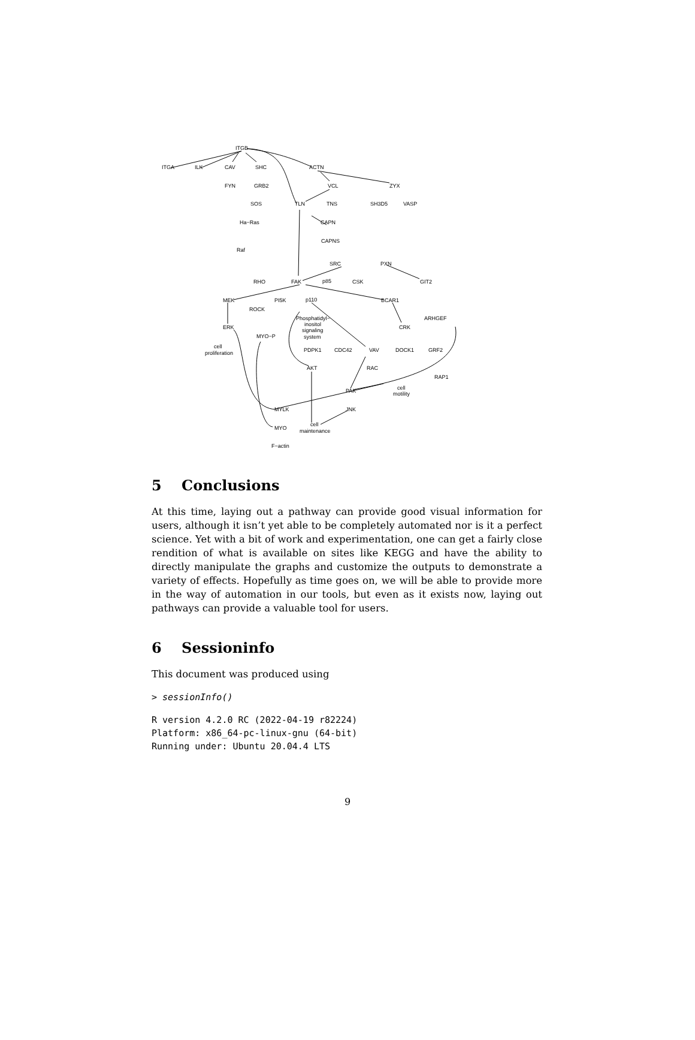ITGB
ITGA
ILK
CAV
SHC
ACTN
FYN
GRB2
VCL
ZYX
SOS
TLN
TNS
SH3D5
VASP
Ha−Ras
CAPN
CAPNS
Raf
SRC
PXN
RHO
FAK
p85
CSK
GIT2
MEK
PI5K
p110
BCAR1
ROCK
Phosphatidyl−
inositol
signaling
system
ARHGEF
ERK
CRK
MYO−P
cell
proliferation
PDPK1
CDC42
VAV
DOCK1
GRF2
AKT
RAC
RAP1
cell
motility
PAK
MYLK
JNK
cell
maintenance
MYO
F−actin
5 Conclusions
At this time, laying out a pathway can provide good visual information for users, although it isn’t yet able to be completely automated nor is it a perfect science. Yet with a bit of work and experimentation, one can get a fairly close rendition of what is available on sites like KEGG and have the ability to directly manipulate the graphs and customize the outputs to demonstrate a variety of effects. Hopefully as time goes on, we will be able to provide more in the way of automation in our tools, but even as it exists now, laying out pathways can provide a valuable tool for users.
6 Sessioninfo
This document was produced using
> sessionInfo()
R version 4.2.0 RC (2022-04-19 r82224)
Platform: x86_64-pc-linux-gnu (64-bit)
Running under: Ubuntu 20.04.4 LTS
9